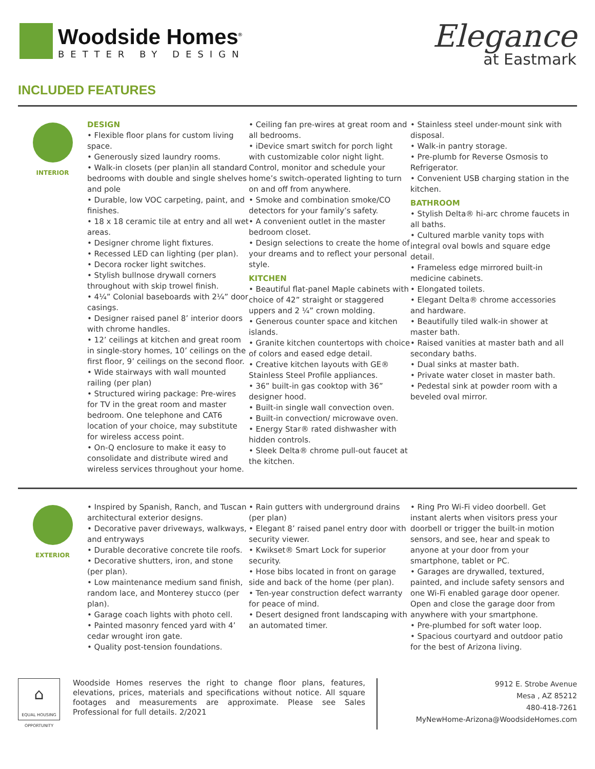Woodside Homes<sup>®</sup>
BETTER BY DESIGN
Elegance
at Eastmark
INCLUDED FEATURES
INTERIOR
DESIGN
• Flexible floor plans for custom living space.
• Generously sized laundry rooms.
• Walk-in closets (per plan)in all standard bedrooms with double and single shelves and pole
• Durable, low VOC carpeting, paint, and finishes.
• 18 x 18 ceramic tile at entry and all wet areas.
• Designer chrome light fixtures.
• Recessed LED can lighting (per plan).
• Decora rocker light switches.
• Stylish bullnose drywall corners throughout with skip trowel finish.
• 4¼” Colonial baseboards with 2¼” door casings.
• Designer raised panel 8’ interior doors with chrome handles.
• 12’ ceilings at kitchen and great room in single-story homes, 10’ ceilings on the first floor, 9’ ceilings on the second floor.
• Wide stairways with wall mounted railing (per plan)
• Structured wiring package: Pre-wires for TV in the great room and master bedroom. One telephone and CAT6 location of your choice, may substitute for wireless access point.
• On-Q enclosure to make it easy to consolidate and distribute wired and wireless services throughout your home.
• Ceiling fan pre-wires at great room and all bedrooms.
• iDevice smart switch for porch light with customizable color night light. Control, monitor and schedule your home’s switch-operated lighting to turn on and off from anywhere.
• Smoke and combination smoke/CO detectors for your family’s safety.
• A convenient outlet in the master bedroom closet.
• Design selections to create the home of your dreams and to reflect your personal style.
KITCHEN
• Beautiful flat-panel Maple cabinets with choice of 42” straight or staggered uppers and 2 ¼” crown molding.
• Generous counter space and kitchen islands.
• Granite kitchen countertops with choice of colors and eased edge detail.
• Creative kitchen layouts with GE® Stainless Steel Profile appliances.
• 36” built-in gas cooktop with 36” designer hood.
• Built-in single wall convection oven.
• Built-in convection/ microwave oven.
• Energy Star® rated dishwasher with hidden controls.
• Sleek Delta® chrome pull-out faucet at the kitchen.
• Stainless steel under-mount sink with disposal.
• Walk-in pantry storage.
• Pre-plumb for Reverse Osmosis to Refrigerator.
• Convenient USB charging station in the kitchen.
BATHROOM
• Stylish Delta® hi-arc chrome faucets in all baths.
• Cultured marble vanity tops with integral oval bowls and square edge detail.
• Frameless edge mirrored built-in medicine cabinets.
• Elongated toilets.
• Elegant Delta® chrome accessories and hardware.
• Beautifully tiled walk-in shower at master bath.
• Raised vanities at master bath and all secondary baths.
• Dual sinks at master bath.
• Private water closet in master bath.
• Pedestal sink at powder room with a beveled oval mirror.
EXTERIOR
• Inspired by Spanish, Ranch, and Tuscan architectural exterior designs.
• Decorative paver driveways, walkways, and entryways
• Durable decorative concrete tile roofs.
• Decorative shutters, iron, and stone (per plan).
• Low maintenance medium sand finish, random lace, and Monterey stucco (per plan).
• Garage coach lights with photo cell.
• Painted masonry fenced yard with 4’ cedar wrought iron gate.
• Quality post-tension foundations.
• Rain gutters with underground drains (per plan)
• Elegant 8’ raised panel entry door with security viewer.
• Kwikset® Smart Lock for superior security.
• Hose bibs located in front on garage side and back of the home (per plan).
• Ten-year construction defect warranty for peace of mind.
• Desert designed front landscaping with an automated timer.
• Ring Pro Wi-Fi video doorbell. Get instant alerts when visitors press your doorbell or trigger the built-in motion sensors, and see, hear and speak to anyone at your door from your smartphone, tablet or PC.
• Garages are drywalled, textured, painted, and include safety sensors and one Wi-Fi enabled garage door opener. Open and close the garage door from anywhere with your smartphone.
• Pre-plumbed for soft water loop.
• Spacious courtyard and outdoor patio for the best of Arizona living.
⌂
EQUAL HOUSING OPPORTUNITY
Woodside Homes reserves the right to change floor plans, features, elevations, prices, materials and specifications without notice. All square footages and measurements are approximate. Please see Sales Professional for full details. 2/2021
9912 E. Strobe Avenue
Mesa , AZ 85212
480-418-7261
MyNewHome-Arizona@WoodsideHomes.com